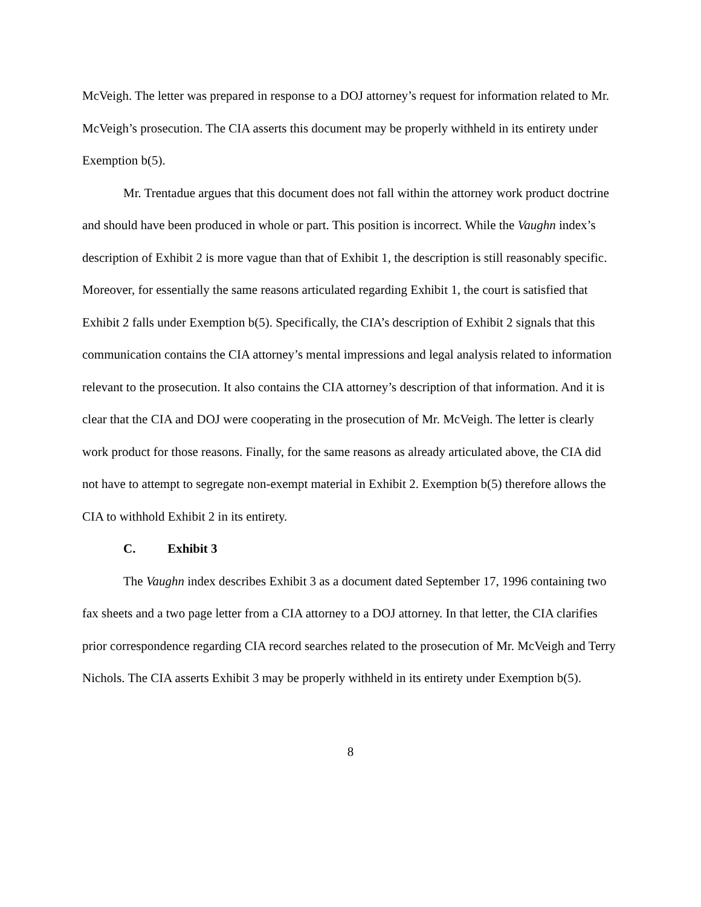McVeigh. The letter was prepared in response to a DOJ attorney’s request for information related to Mr. McVeigh’s prosecution. The CIA asserts this document may be properly withheld in its entirety under Exemption b(5).
Mr. Trentadue argues that this document does not fall within the attorney work product doctrine and should have been produced in whole or part. This position is incorrect. While the Vaughn index’s description of Exhibit 2 is more vague than that of Exhibit 1, the description is still reasonably specific. Moreover, for essentially the same reasons articulated regarding Exhibit 1, the court is satisfied that Exhibit 2 falls under Exemption b(5). Specifically, the CIA’s description of Exhibit 2 signals that this communication contains the CIA attorney’s mental impressions and legal analysis related to information relevant to the prosecution. It also contains the CIA attorney’s description of that information. And it is clear that the CIA and DOJ were cooperating in the prosecution of Mr. McVeigh. The letter is clearly work product for those reasons. Finally, for the same reasons as already articulated above, the CIA did not have to attempt to segregate non-exempt material in Exhibit 2. Exemption b(5) therefore allows the CIA to withhold Exhibit 2 in its entirety.
C. Exhibit 3
The Vaughn index describes Exhibit 3 as a document dated September 17, 1996 containing two fax sheets and a two page letter from a CIA attorney to a DOJ attorney. In that letter, the CIA clarifies prior correspondence regarding CIA record searches related to the prosecution of Mr. McVeigh and Terry Nichols. The CIA asserts Exhibit 3 may be properly withheld in its entirety under Exemption b(5).
8